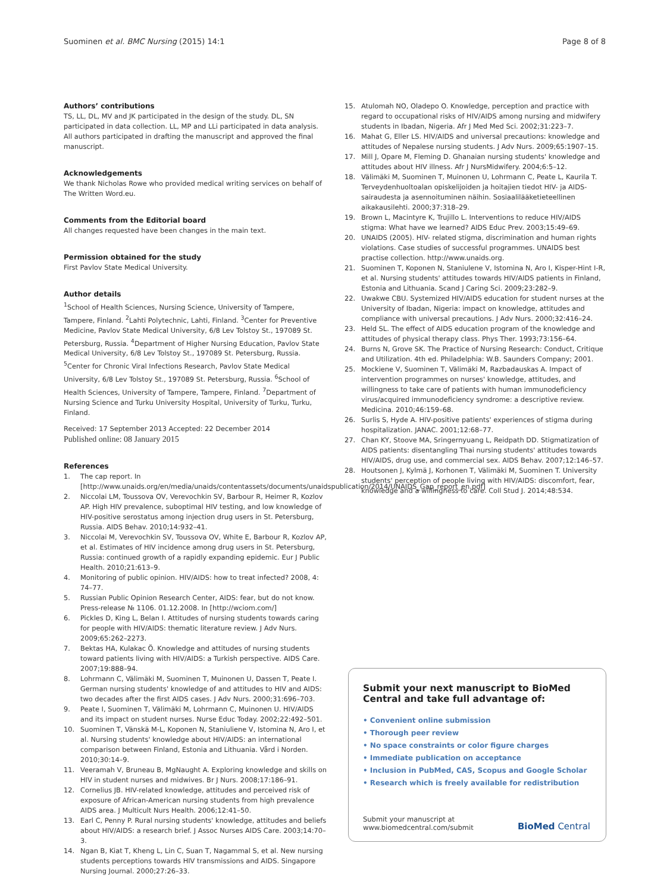Suominen et al. BMC Nursing (2015) 14:1 Page 8 of 8
Authors’ contributions
TS, LL, DL, MV and JK participated in the design of the study. DL, SN participated in data collection. LL, MP and LLi participated in data analysis. All authors participated in drafting the manuscript and approved the final manuscript.
Acknowledgements
We thank Nicholas Rowe who provided medical writing services on behalf of The Written Word.eu.
Comments from the Editorial board
All changes requested have been changes in the main text.
Permission obtained for the study
First Pavlov State Medical University.
Author details
<sup>1</sup> School of Health Sciences, Nursing Science, University of Tampere, Tampere, Finland. <sup>2</sup>Lahti Polytechnic, Lahti, Finland. <sup>3</sup>Center for Preventive Medicine, Pavlov State Medical University, 6/8 Lev Tolstoy St., 197089 St. Petersburg, Russia. <sup>4</sup>Department of Higher Nursing Education, Pavlov State Medical University, 6/8 Lev Tolstoy St., 197089 St. Petersburg, Russia. <sup>5</sup>Center for Chronic Viral Infections Research, Pavlov State Medical University, 6/8 Lev Tolstoy St., 197089 St. Petersburg, Russia. <sup>6</sup>School of Health Sciences, University of Tampere, Tampere, Finland. <sup>7</sup>Department of Nursing Science and Turku University Hospital, University of Turku, Turku, Finland.
Received: 17 September 2013 Accepted: 22 December 2014
Published online: 08 January 2015
References
1. The cap report. In [http://www.unaids.org/en/media/unaids/contentassets/documents/unaidspublication/2014/UNAIDS_Gap_report_en.pdf]
2. Niccolai LM, Toussova OV, Verevochkin SV, Barbour R, Heimer R, Kozlov AP. High HIV prevalence, suboptimal HIV testing, and low knowledge of HIV-positive serostatus among injection drug users in St. Petersburg, Russia. AIDS Behav. 2010;14:932–41.
3. Niccolai M, Verevochkin SV, Toussova OV, White E, Barbour R, Kozlov AP, et al. Estimates of HIV incidence among drug users in St. Petersburg, Russia: continued growth of a rapidly expanding epidemic. Eur J Public Health. 2010;21:613–9.
4. Monitoring of public opinion. HIV/AIDS: how to treat infected? 2008, 4: 74–77.
5. Russian Public Opinion Research Center, AIDS: fear, but do not know. Press-release № 1106. 01.12.2008. In [http://wciom.com/]
6. Pickles D, King L, Belan I. Attitudes of nursing students towards caring for people with HIV/AIDS: thematic literature review. J Adv Nurs. 2009;65:262–2273.
7. Bektas HA, Kulakac Ö. Knowledge and attitudes of nursing students toward patients living with HIV/AIDS: a Turkish perspective. AIDS Care. 2007;19:888–94.
8. Lohrmann C, Välimäki M, Suominen T, Muinonen U, Dassen T, Peate I. German nursing students' knowledge of and attitudes to HIV and AIDS: two decades after the first AIDS cases. J Adv Nurs. 2000;31:696–703.
9. Peate I, Suominen T, Välimäki M, Lohrmann C, Muinonen U. HIV/AIDS and its impact on student nurses. Nurse Educ Today. 2002;22:492–501.
10. Suominen T, Vänskä M-L, Koponen N, Staniuliene V, Istomina N, Aro I, et al. Nursing students' knowledge about HIV/AIDS: an international comparison between Finland, Estonia and Lithuania. Vård i Norden. 2010;30:14–9.
11. Veeramah V, Bruneau B, MgNaught A. Exploring knowledge and skills on HIV in student nurses and midwives. Br J Nurs. 2008;17:186–91.
12. Cornelius JB. HIV-related knowledge, attitudes and perceived risk of exposure of African-American nursing students from high prevalence AIDS area. J Multicult Nurs Health. 2006;12:41–50.
13. Earl C, Penny P. Rural nursing students' knowledge, attitudes and beliefs about HIV/AIDS: a research brief. J Assoc Nurses AIDS Care. 2003;14:70–3.
14. Ngan B, Kiat T, Kheng L, Lin C, Suan T, Nagammal S, et al. New nursing students perceptions towards HIV transmissions and AIDS. Singapore Nursing Journal. 2000;27:26–33.
15. Atulomah NO, Oladepo O. Knowledge, perception and practice with regard to occupational risks of HIV/AIDS among nursing and midwifery students in Ibadan, Nigeria. Afr J Med Med Sci. 2002;31:223–7.
16. Mahat G, Eller LS. HIV/AIDS and universal precautions: knowledge and attitudes of Nepalese nursing students. J Adv Nurs. 2009;65:1907–15.
17. Mill J, Opare M, Fleming D. Ghanaian nursing students' knowledge and attitudes about HIV illness. Afr J NursMidwifery. 2004;6:5–12.
18. Välimäki M, Suominen T, Muinonen U, Lohrmann C, Peate L, Kaurila T. Terveydenhuoltoalan opiskelijoiden ja hoitajien tiedot HIV- ja AIDS- sairaudesta ja asennoituminen näihin. Sosiaalilääketieteellinen aikakausilehti. 2000;37:318–29.
19. Brown L, Macintyre K, Trujillo L. Interventions to reduce HIV/AIDS stigma: What have we learned? AIDS Educ Prev. 2003;15:49–69.
20. UNAIDS (2005). HIV- related stigma, discrimination and human rights violations. Case studies of successful programmes. UNAIDS best practise collection. http://www.unaids.org.
21. Suominen T, Koponen N, Staniulene V, Istomina N, Aro I, Kisper-Hint I-R, et al. Nursing students' attitudes towards HIV/AIDS patients in Finland, Estonia and Lithuania. Scand J Caring Sci. 2009;23:282–9.
22. Uwakwe CBU. Systemized HIV/AIDS education for student nurses at the University of Ibadan, Nigeria: impact on knowledge, attitudes and compliance with universal precautions. J Adv Nurs. 2000;32:416–24.
23. Held SL. The effect of AIDS education program of the knowledge and attitudes of physical therapy class. Phys Ther. 1993;73:156–64.
24. Burns N, Grove SK. The Practice of Nursing Research: Conduct, Critique and Utilization. 4th ed. Philadelphia: W.B. Saunders Company; 2001.
25. Mockiene V, Suominen T, Välimäki M, Razbadauskas A. Impact of intervention programmes on nurses' knowledge, attitudes, and willingness to take care of patients with human immunodeficiency virus/acquired immunodeficiency syndrome: a descriptive review. Medicina. 2010;46:159–68.
26. Surlis S, Hyde A. HIV-positive patients' experiences of stigma during hospitalization. JANAC. 2001;12:68–77.
27. Chan KY, Stoove MA, Sringernyuang L, Reidpath DD. Stigmatization of AIDS patients: disentangling Thai nursing students' attitudes towards HIV/AIDS, drug use, and commercial sex. AIDS Behav. 2007;12:146–57.
28. Houtsonen J, Kylmä J, Korhonen T, Välimäki M, Suominen T. University students' perception of people living with HIV/AIDS: discomfort, fear, knowledge and a willingness to care. Coll Stud J. 2014;48:534.
Submit your next manuscript to BioMed Central and take full advantage of:
• Convenient online submission
• Thorough peer review
• No space constraints or color figure charges
• Immediate publication on acceptance
• Inclusion in PubMed, CAS, Scopus and Google Scholar
• Research which is freely available for redistribution
Submit your manuscript at
www.biomedcentral.com/submit
BioMed Central